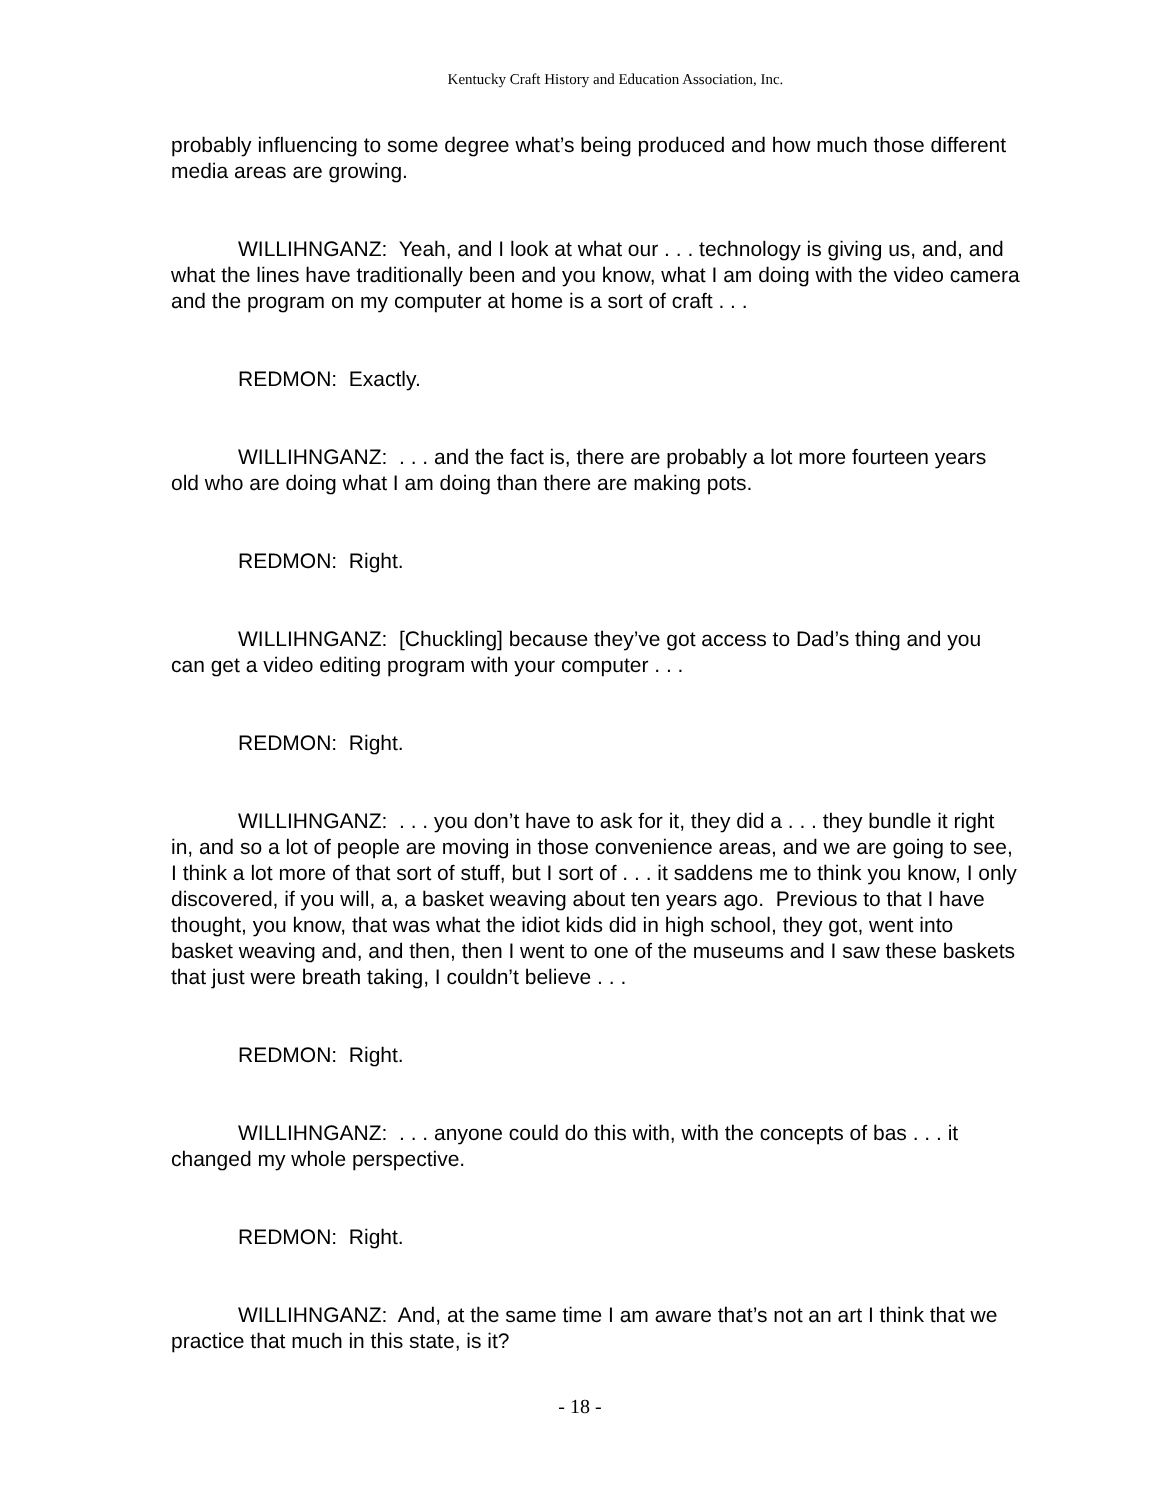Kentucky Craft History and Education Association, Inc.
probably influencing to some degree what’s being produced and how much those different media areas are growing.
WILLIHNGANZ: Yeah, and I look at what our . . . technology is giving us, and, and what the lines have traditionally been and you know, what I am doing with the video camera and the program on my computer at home is a sort of craft . . .
REDMON: Exactly.
WILLIHNGANZ: . . . and the fact is, there are probably a lot more fourteen years old who are doing what I am doing than there are making pots.
REDMON: Right.
WILLIHNGANZ: [Chuckling] because they’ve got access to Dad’s thing and you can get a video editing program with your computer . . .
REDMON: Right.
WILLIHNGANZ: . . . you don’t have to ask for it, they did a . . . they bundle it right in, and so a lot of people are moving in those convenience areas, and we are going to see, I think a lot more of that sort of stuff, but I sort of . . . it saddens me to think you know, I only discovered, if you will, a, a basket weaving about ten years ago. Previous to that I have thought, you know, that was what the idiot kids did in high school, they got, went into basket weaving and, and then, then I went to one of the museums and I saw these baskets that just were breath taking, I couldn’t believe . . .
REDMON: Right.
WILLIHNGANZ: . . . anyone could do this with, with the concepts of bas . . . it changed my whole perspective.
REDMON: Right.
WILLIHNGANZ: And, at the same time I am aware that’s not an art I think that we practice that much in this state, is it?
- 18 -